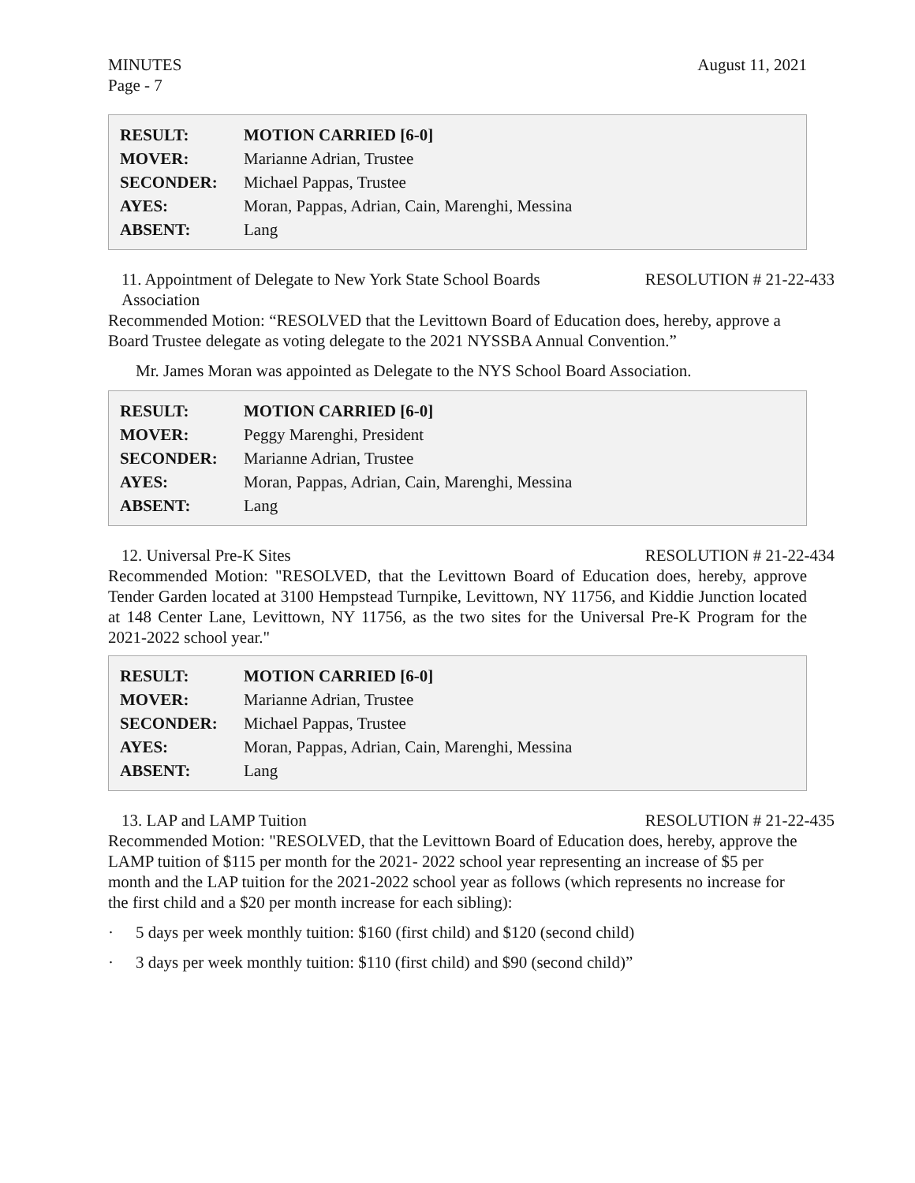MINUTES August 11, 2021
Page - 7
| RESULT: | MOTION CARRIED [6-0] |
| MOVER: | Marianne Adrian, Trustee |
| SECONDER: | Michael Pappas, Trustee |
| AYES: | Moran, Pappas, Adrian, Cain, Marenghi, Messina |
| ABSENT: | Lang |
11. Appointment of Delegate to New York State School Boards
Association RESOLUTION # 21-22-433
Recommended Motion: “RESOLVED that the Levittown Board of Education does, hereby, approve a Board Trustee delegate as voting delegate to the 2021 NYSSBA Annual Convention.”
Mr. James Moran was appointed as Delegate to the NYS School Board Association.
| RESULT: | MOTION CARRIED [6-0] |
| MOVER: | Peggy Marenghi, President |
| SECONDER: | Marianne Adrian, Trustee |
| AYES: | Moran, Pappas, Adrian, Cain, Marenghi, Messina |
| ABSENT: | Lang |
12. Universal Pre-K Sites RESOLUTION # 21-22-434
Recommended Motion: "RESOLVED, that the Levittown Board of Education does, hereby, approve Tender Garden located at 3100 Hempstead Turnpike, Levittown, NY 11756, and Kiddie Junction located at 148 Center Lane, Levittown, NY 11756, as the two sites for the Universal Pre-K Program for the 2021-2022 school year."
| RESULT: | MOTION CARRIED [6-0] |
| MOVER: | Marianne Adrian, Trustee |
| SECONDER: | Michael Pappas, Trustee |
| AYES: | Moran, Pappas, Adrian, Cain, Marenghi, Messina |
| ABSENT: | Lang |
13. LAP and LAMP Tuition RESOLUTION # 21-22-435
Recommended Motion: "RESOLVED, that the Levittown Board of Education does, hereby, approve the LAMP tuition of $115 per month for the 2021- 2022 school year representing an increase of $5 per month and the LAP tuition for the 2021-2022 school year as follows (which represents no increase for the first child and a $20 per month increase for each sibling):
· 5 days per week monthly tuition: $160 (first child) and $120 (second child)
· 3 days per week monthly tuition: $110 (first child) and $90 (second child)”